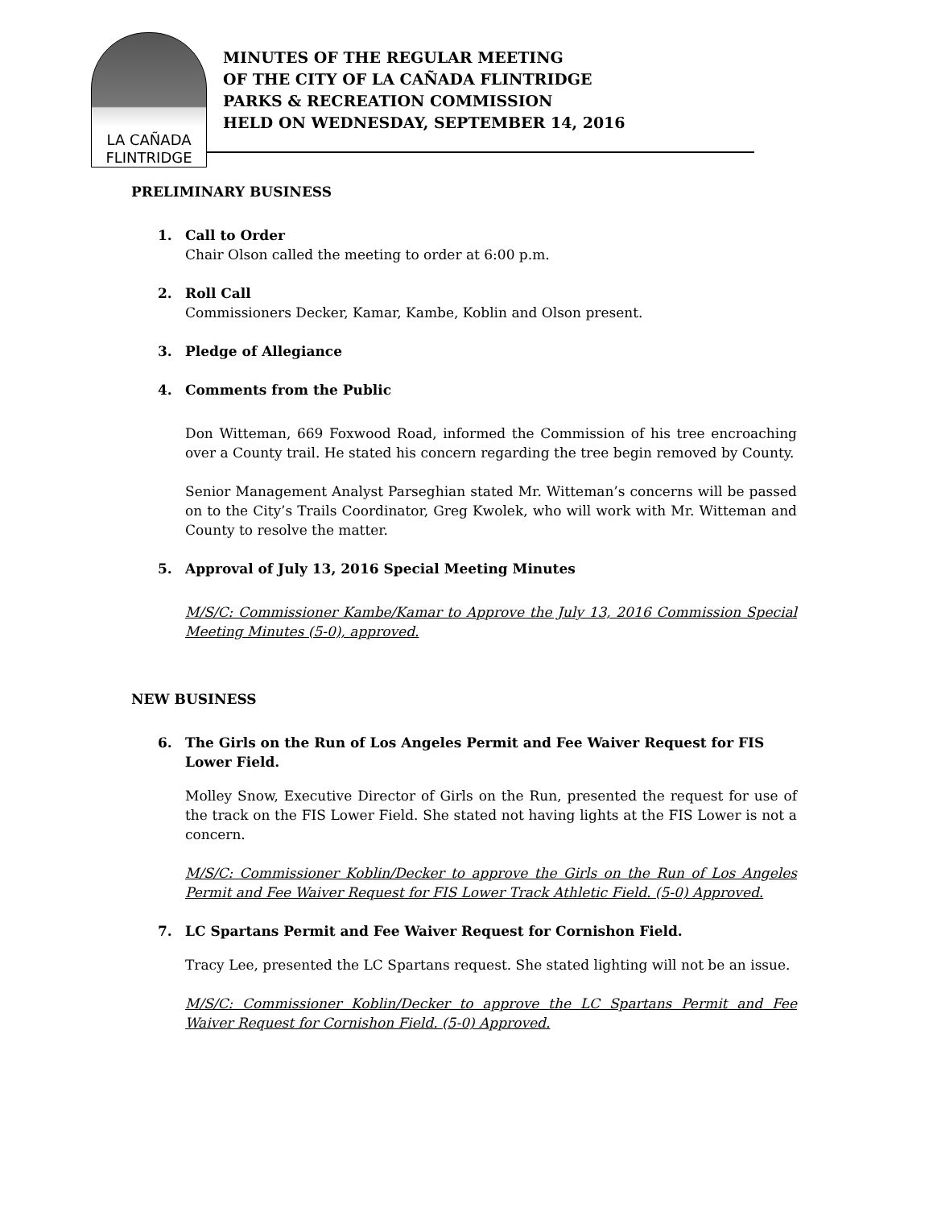LA CAÑADA
FLINTRIDGE
MINUTES OF THE REGULAR MEETING
OF THE CITY OF LA CAÑADA FLINTRIDGE
PARKS & RECREATION COMMISSION
HELD ON WEDNESDAY, SEPTEMBER 14, 2016
PRELIMINARY BUSINESS
1. Call to Order
Chair Olson called the meeting to order at 6:00 p.m.
2. Roll Call
Commissioners Decker, Kamar, Kambe, Koblin and Olson present.
3. Pledge of Allegiance
4. Comments from the Public
Don Witteman, 669 Foxwood Road, informed the Commission of his tree encroaching over a County trail. He stated his concern regarding the tree begin removed by County.
Senior Management Analyst Parseghian stated Mr. Witteman’s concerns will be passed on to the City’s Trails Coordinator, Greg Kwolek, who will work with Mr. Witteman and County to resolve the matter.
5. Approval of July 13, 2016 Special Meeting Minutes
M/S/C: Commissioner Kambe/Kamar to Approve the July 13, 2016 Commission Special Meeting Minutes (5-0), approved.
NEW BUSINESS
6. The Girls on the Run of Los Angeles Permit and Fee Waiver Request for FIS Lower Field.
Molley Snow, Executive Director of Girls on the Run, presented the request for use of the track on the FIS Lower Field. She stated not having lights at the FIS Lower is not a concern.
M/S/C: Commissioner Koblin/Decker to approve the Girls on the Run of Los Angeles Permit and Fee Waiver Request for FIS Lower Track Athletic Field. (5-0) Approved.
7. LC Spartans Permit and Fee Waiver Request for Cornishon Field.
Tracy Lee, presented the LC Spartans request. She stated lighting will not be an issue.
M/S/C: Commissioner Koblin/Decker to approve the LC Spartans Permit and Fee Waiver Request for Cornishon Field. (5-0) Approved.